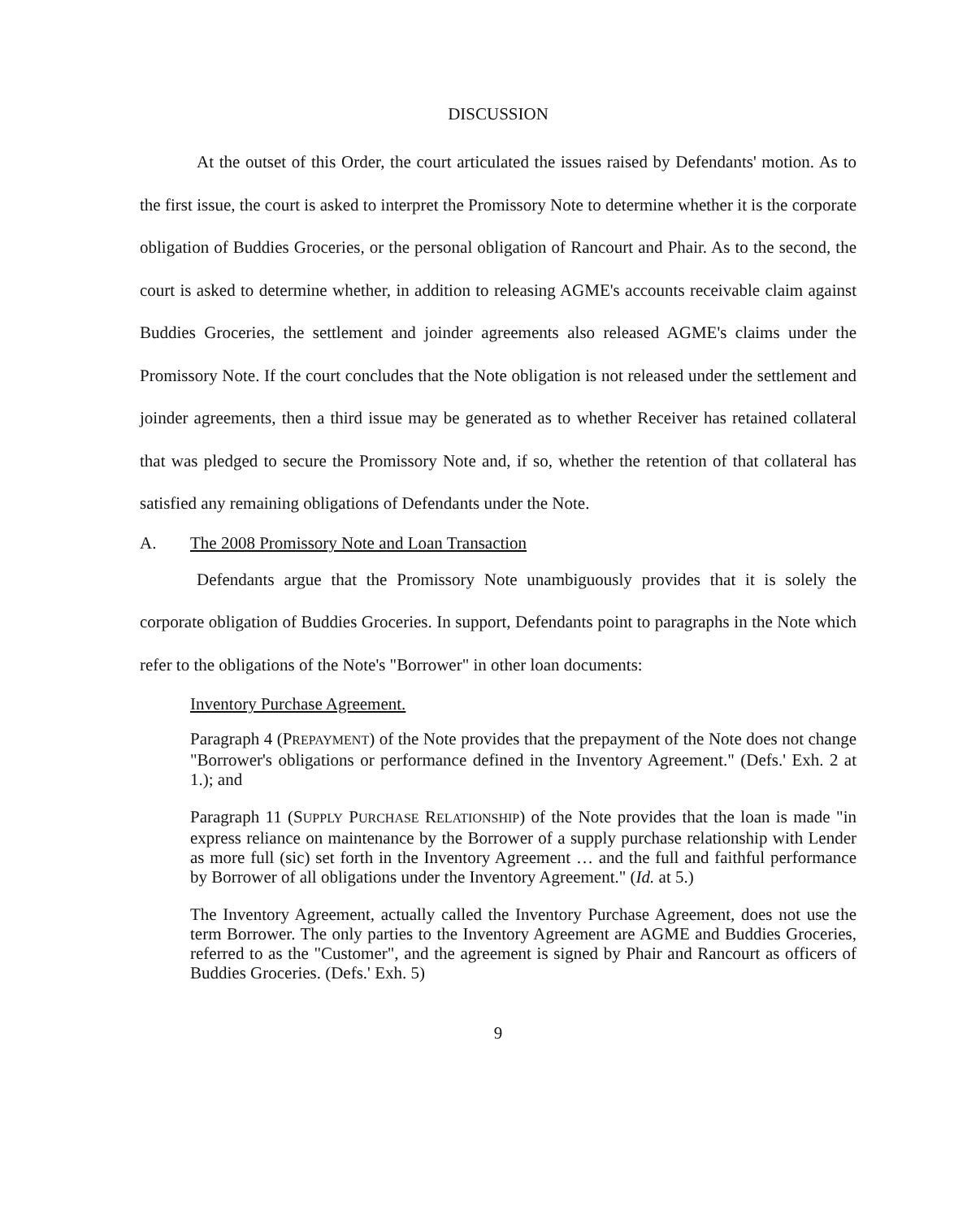DISCUSSION
At the outset of this Order, the court articulated the issues raised by Defendants' motion. As to the first issue, the court is asked to interpret the Promissory Note to determine whether it is the corporate obligation of Buddies Groceries, or the personal obligation of Rancourt and Phair. As to the second, the court is asked to determine whether, in addition to releasing AGME's accounts receivable claim against Buddies Groceries, the settlement and joinder agreements also released AGME's claims under the Promissory Note. If the court concludes that the Note obligation is not released under the settlement and joinder agreements, then a third issue may be generated as to whether Receiver has retained collateral that was pledged to secure the Promissory Note and, if so, whether the retention of that collateral has satisfied any remaining obligations of Defendants under the Note.
A. The 2008 Promissory Note and Loan Transaction
Defendants argue that the Promissory Note unambiguously provides that it is solely the corporate obligation of Buddies Groceries. In support, Defendants point to paragraphs in the Note which refer to the obligations of the Note's "Borrower" in other loan documents:
Inventory Purchase Agreement.
Paragraph 4 (PREPAYMENT) of the Note provides that the prepayment of the Note does not change "Borrower's obligations or performance defined in the Inventory Agreement." (Defs.' Exh. 2 at 1.); and
Paragraph 11 (SUPPLY PURCHASE RELATIONSHIP) of the Note provides that the loan is made "in express reliance on maintenance by the Borrower of a supply purchase relationship with Lender as more full (sic) set forth in the Inventory Agreement … and the full and faithful performance by Borrower of all obligations under the Inventory Agreement." (Id. at 5.)
The Inventory Agreement, actually called the Inventory Purchase Agreement, does not use the term Borrower. The only parties to the Inventory Agreement are AGME and Buddies Groceries, referred to as the "Customer", and the agreement is signed by Phair and Rancourt as officers of Buddies Groceries. (Defs.' Exh. 5)
9